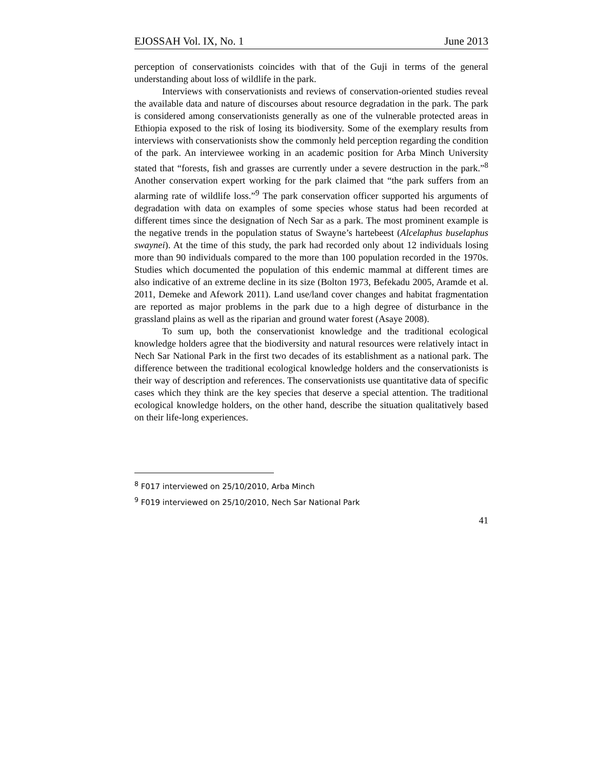EJOSSAH Vol. IX, No. 1 June 2013
perception of conservationists coincides with that of the Guji in terms of the general understanding about loss of wildlife in the park.
Interviews with conservationists and reviews of conservation-oriented studies reveal the available data and nature of discourses about resource degradation in the park. The park is considered among conservationists generally as one of the vulnerable protected areas in Ethiopia exposed to the risk of losing its biodiversity. Some of the exemplary results from interviews with conservationists show the commonly held perception regarding the condition of the park. An interviewee working in an academic position for Arba Minch University stated that “forests, fish and grasses are currently under a severe destruction in the park.”<sup>8</sup> Another conservation expert working for the park claimed that “the park suffers from an alarming rate of wildlife loss.”<sup>9</sup> The park conservation officer supported his arguments of degradation with data on examples of some species whose status had been recorded at different times since the designation of Nech Sar as a park. The most prominent example is the negative trends in the population status of Swayne’s hartebeest (Alcelaphus buselaphus swaynei). At the time of this study, the park had recorded only about 12 individuals losing more than 90 individuals compared to the more than 100 population recorded in the 1970s. Studies which documented the population of this endemic mammal at different times are also indicative of an extreme decline in its size (Bolton 1973, Befekadu 2005, Aramde et al. 2011, Demeke and Afework 2011). Land use/land cover changes and habitat fragmentation are reported as major problems in the park due to a high degree of disturbance in the grassland plains as well as the riparian and ground water forest (Asaye 2008).
To sum up, both the conservationist knowledge and the traditional ecological knowledge holders agree that the biodiversity and natural resources were relatively intact in Nech Sar National Park in the first two decades of its establishment as a national park. The difference between the traditional ecological knowledge holders and the conservationists is their way of description and references. The conservationists use quantitative data of specific cases which they think are the key species that deserve a special attention. The traditional ecological knowledge holders, on the other hand, describe the situation qualitatively based on their life-long experiences.
<sup>8</sup> F017 interviewed on 25/10/2010, Arba Minch
<sup>9</sup> F019 interviewed on 25/10/2010, Nech Sar National Park
41